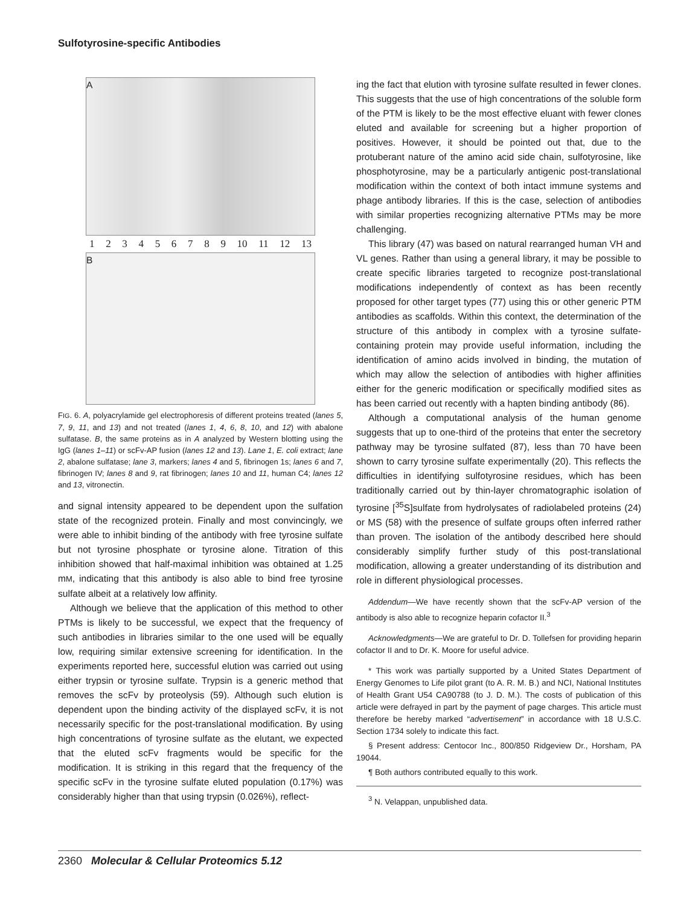Sulfotyrosine-specific Antibodies
A
1 2 3 4 5 6 7 8 9 10 11 12 13
B
FIG. 6. A, polyacrylamide gel electrophoresis of different proteins treated (lanes 5, 7, 9, 11, and 13) and not treated (lanes 1, 4, 6, 8, 10, and 12) with abalone sulfatase. B, the same proteins as in A analyzed by Western blotting using the IgG (lanes 1–11) or scFv-AP fusion (lanes 12 and 13). Lane 1, E. coli extract; lane 2, abalone sulfatase; lane 3, markers; lanes 4 and 5, fibrinogen 1s; lanes 6 and 7, fibrinogen IV; lanes 8 and 9, rat fibrinogen; lanes 10 and 11, human C4; lanes 12 and 13, vitronectin.
and signal intensity appeared to be dependent upon the sulfation state of the recognized protein. Finally and most convincingly, we were able to inhibit binding of the antibody with free tyrosine sulfate but not tyrosine phosphate or tyrosine alone. Titration of this inhibition showed that half-maximal inhibition was obtained at 1.25 mM, indicating that this antibody is also able to bind free tyrosine sulfate albeit at a relatively low affinity.
Although we believe that the application of this method to other PTMs is likely to be successful, we expect that the frequency of such antibodies in libraries similar to the one used will be equally low, requiring similar extensive screening for identification. In the experiments reported here, successful elution was carried out using either trypsin or tyrosine sulfate. Trypsin is a generic method that removes the scFv by proteolysis (59). Although such elution is dependent upon the binding activity of the displayed scFv, it is not necessarily specific for the post-translational modification. By using high concentrations of tyrosine sulfate as the elutant, we expected that the eluted scFv fragments would be specific for the modification. It is striking in this regard that the frequency of the specific scFv in the tyrosine sulfate eluted population (0.17%) was considerably higher than that using trypsin (0.026%), reflect-
ing the fact that elution with tyrosine sulfate resulted in fewer clones. This suggests that the use of high concentrations of the soluble form of the PTM is likely to be the most effective eluant with fewer clones eluted and available for screening but a higher proportion of positives. However, it should be pointed out that, due to the protuberant nature of the amino acid side chain, sulfotyrosine, like phosphotyrosine, may be a particularly antigenic post-translational modification within the context of both intact immune systems and phage antibody libraries. If this is the case, selection of antibodies with similar properties recognizing alternative PTMs may be more challenging.
This library (47) was based on natural rearranged human VH and VL genes. Rather than using a general library, it may be possible to create specific libraries targeted to recognize post-translational modifications independently of context as has been recently proposed for other target types (77) using this or other generic PTM antibodies as scaffolds. Within this context, the determination of the structure of this antibody in complex with a tyrosine sulfate-containing protein may provide useful information, including the identification of amino acids involved in binding, the mutation of which may allow the selection of antibodies with higher affinities either for the generic modification or specifically modified sites as has been carried out recently with a hapten binding antibody (86).
Although a computational analysis of the human genome suggests that up to one-third of the proteins that enter the secretory pathway may be tyrosine sulfated (87), less than 70 have been shown to carry tyrosine sulfate experimentally (20). This reflects the difficulties in identifying sulfotyrosine residues, which has been traditionally carried out by thin-layer chromatographic isolation of tyrosine [<sup>35</sup>S]sulfate from hydrolysates of radiolabeled proteins (24) or MS (58) with the presence of sulfate groups often inferred rather than proven. The isolation of the antibody described here should considerably simplify further study of this post-translational modification, allowing a greater understanding of its distribution and role in different physiological processes.
Addendum—We have recently shown that the scFv-AP version of the antibody is also able to recognize heparin cofactor II.<sup>3</sup>
Acknowledgments—We are grateful to Dr. D. Tollefsen for providing heparin cofactor II and to Dr. K. Moore for useful advice.
* This work was partially supported by a United States Department of Energy Genomes to Life pilot grant (to A. R. M. B.) and NCI, National Institutes of Health Grant U54 CA90788 (to J. D. M.). The costs of publication of this article were defrayed in part by the payment of page charges. This article must therefore be hereby marked “advertisement” in accordance with 18 U.S.C. Section 1734 solely to indicate this fact.
§ Present address: Centocor Inc., 800/850 Ridgeview Dr., Horsham, PA 19044.
¶ Both authors contributed equally to this work.
<sup>3</sup> N. Velappan, unpublished data.
2360 Molecular & Cellular Proteomics 5.12